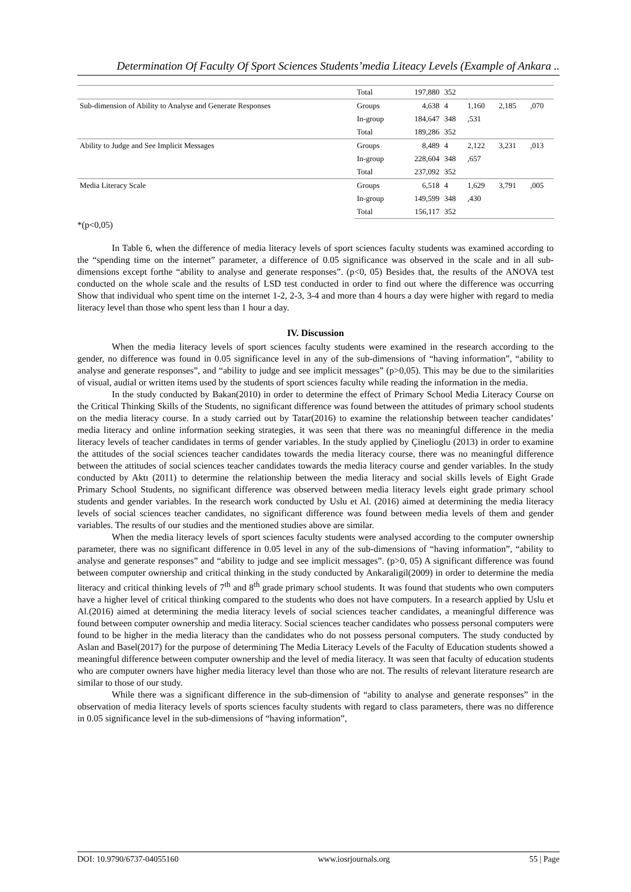Determination Of Faculty Of Sport Sciences Students’media Liteacy Levels (Example of Ankara ..
| | Total | 197,880 | 352 | | | |
| Sub-dimension of Ability to Analyse and Generate Responses | Groups | 4,638 | 4 | 1,160 | 2,185 | ,070 |
| | In-group | 184,647 | 348 | ,531 | | |
| | Total | 189,286 | 352 | | | |
| Ability to Judge and See Implicit Messages | Groups | 8,489 | 4 | 2,122 | 3,231 | ,013 |
| | In-group | 228,604 | 348 | ,657 | | |
| | Total | 237,092 | 352 | | | |
| Media Literacy Scale | Groups | 6,518 | 4 | 1,629 | 3,791 | ,005 |
| | In-group | 149,599 | 348 | ,430 | | |
| | Total | 156,117 | 352 | | | |
*(p<0,05)
In Table 6, when the difference of media literacy levels of sport sciences faculty students was examined according to the “spending time on the internet” parameter, a difference of 0.05 significance was observed in the scale and in all sub-dimensions except forthe “ability to analyse and generate responses”. (p<0, 05) Besides that, the results of the ANOVA test conducted on the whole scale and the results of LSD test conducted in order to find out where the difference was occurring Show that individual who spent time on the internet 1-2, 2-3, 3-4 and more than 4 hours a day were higher with regard to media literacy level than those who spent less than 1 hour a day.
IV. Discussion
When the media literacy levels of sport sciences faculty students were examined in the research according to the gender, no difference was found in 0.05 significance level in any of the sub-dimensions of “having information”, “ability to analyse and generate responses”, and “ability to judge and see implicit messages” (p>0,05). This may be due to the similarities of visual, audial or written items used by the students of sport sciences faculty while reading the information in the media.
In the study conducted by Bakan(2010) in order to determine the effect of Primary School Media Literacy Course on the Critical Thinking Skills of the Students, no significant difference was found between the attitudes of primary school students on the media literacy course. In a study carried out by Tatar(2016) to examine the relationship between teacher candidates’ media literacy and online information seeking strategies, it was seen that there was no meaningful difference in the media literacy levels of teacher candidates in terms of gender variables. In the study applied by Çinelioglu (2013) in order to examine the attitudes of the social sciences teacher candidates towards the media literacy course, there was no meaningful difference between the attitudes of social sciences teacher candidates towards the media literacy course and gender variables. In the study conducted by Aktı (2011) to determine the relationship between the media literacy and social skills levels of Eight Grade Primary School Students, no significant difference was observed between media literacy levels eight grade primary school students and gender variables. In the research work conducted by Uslu et Al. (2016) aimed at determining the media literacy levels of social sciences teacher candidates, no significant difference was found between media levels of them and gender variables. The results of our studies and the mentioned studies above are similar.
When the media literacy levels of sport sciences faculty students were analysed according to the computer ownership parameter, there was no significant difference in 0.05 level in any of the sub-dimensions of “having information”, “ability to analyse and generate responses” and “ability to judge and see implicit messages”. (p>0, 05) A significant difference was found between computer ownership and critical thinking in the study conducted by Ankaraligil(2009) in order to determine the media literacy and critical thinking levels of 7<sup>th</sup> and 8<sup>th</sup> grade primary school students. It was found that students who own computers have a higher level of critical thinking compared to the students who does not have computers. In a research applied by Uslu et Al.(2016) aimed at determining the media literacy levels of social sciences teacher candidates, a meaningful difference was found between computer ownership and media literacy. Social sciences teacher candidates who possess personal computers were found to be higher in the media literacy than the candidates who do not possess personal computers. The study conducted by Aslan and Basel(2017) for the purpose of determining The Media Literacy Levels of the Faculty of Education students showed a meaningful difference between computer ownership and the level of media literacy. It was seen that faculty of education students who are computer owners have higher media literacy level than those who are not. The results of relevant literature research are similar to those of our study.
While there was a significant difference in the sub-dimension of “ability to analyse and generate responses” in the observation of media literacy levels of sports sciences faculty students with regard to class parameters, there was no difference in 0.05 significance level in the sub-dimensions of “having information”,
DOI: 10.9790/6737-04055160 www.iosrjournals.org 55 | Page